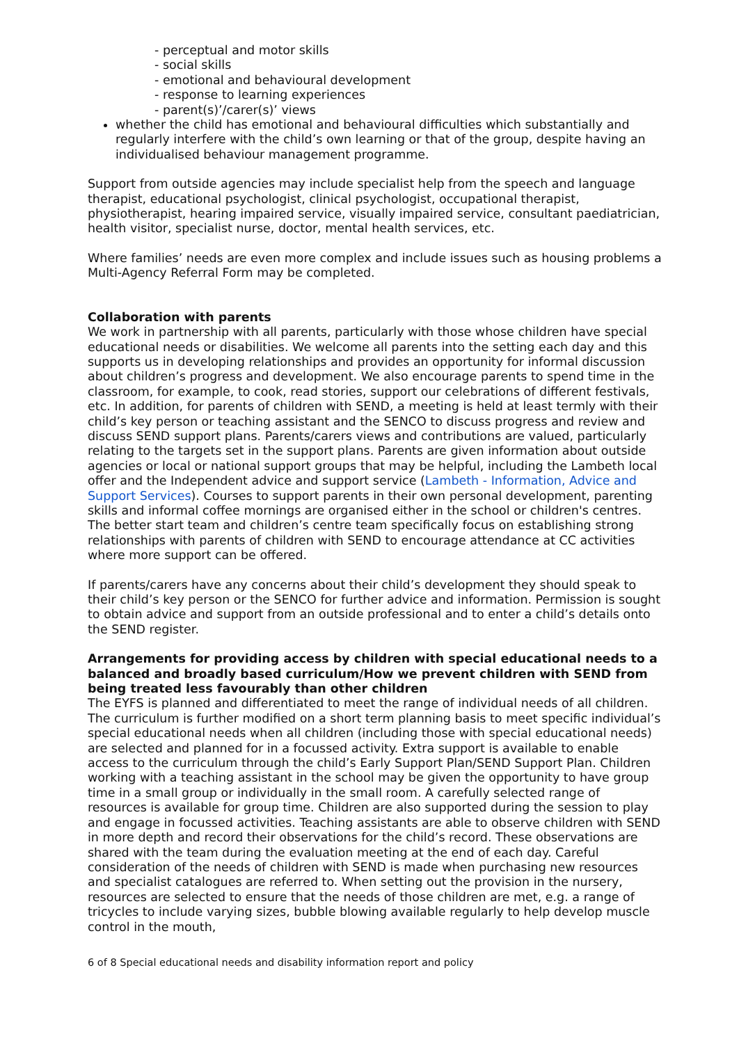- perceptual and motor skills
- social skills
- emotional and behavioural development
- response to learning experiences
- parent(s)’/carer(s)’ views
whether the child has emotional and behavioural difficulties which substantially and regularly interfere with the child’s own learning or that of the group, despite having an individualised behaviour management programme.
Support from outside agencies may include specialist help from the speech and language therapist, educational psychologist, clinical psychologist, occupational therapist, physiotherapist, hearing impaired service, visually impaired service, consultant paediatrician, health visitor, specialist nurse, doctor, mental health services, etc.
Where families’ needs are even more complex and include issues such as housing problems a Multi-Agency Referral Form may be completed.
Collaboration with parents
We work in partnership with all parents, particularly with those whose children have special educational needs or disabilities. We welcome all parents into the setting each day and this supports us in developing relationships and provides an opportunity for informal discussion about children’s progress and development. We also encourage parents to spend time in the classroom, for example, to cook, read stories, support our celebrations of different festivals, etc. In addition, for parents of children with SEND, a meeting is held at least termly with their child’s key person or teaching assistant and the SENCO to discuss progress and review and discuss SEND support plans. Parents/carers views and contributions are valued, particularly relating to the targets set in the support plans. Parents are given information about outside agencies or local or national support groups that may be helpful, including the Lambeth local offer and the Independent advice and support service (Lambeth - Information, Advice and Support Services). Courses to support parents in their own personal development, parenting skills and informal coffee mornings are organised either in the school or children's centres. The better start team and children’s centre team specifically focus on establishing strong relationships with parents of children with SEND to encourage attendance at CC activities where more support can be offered.
If parents/carers have any concerns about their child’s development they should speak to their child’s key person or the SENCO for further advice and information. Permission is sought to obtain advice and support from an outside professional and to enter a child’s details onto the SEND register.
Arrangements for providing access by children with special educational needs to a balanced and broadly based curriculum/How we prevent children with SEND from being treated less favourably than other children
The EYFS is planned and differentiated to meet the range of individual needs of all children. The curriculum is further modified on a short term planning basis to meet specific individual’s special educational needs when all children (including those with special educational needs) are selected and planned for in a focussed activity. Extra support is available to enable access to the curriculum through the child’s Early Support Plan/SEND Support Plan. Children working with a teaching assistant in the school may be given the opportunity to have group time in a small group or individually in the small room. A carefully selected range of resources is available for group time. Children are also supported during the session to play and engage in focussed activities. Teaching assistants are able to observe children with SEND in more depth and record their observations for the child’s record. These observations are shared with the team during the evaluation meeting at the end of each day. Careful consideration of the needs of children with SEND is made when purchasing new resources and specialist catalogues are referred to. When setting out the provision in the nursery, resources are selected to ensure that the needs of those children are met, e.g. a range of tricycles to include varying sizes, bubble blowing available regularly to help develop muscle control in the mouth,
6 of 8 Special educational needs and disability information report and policy